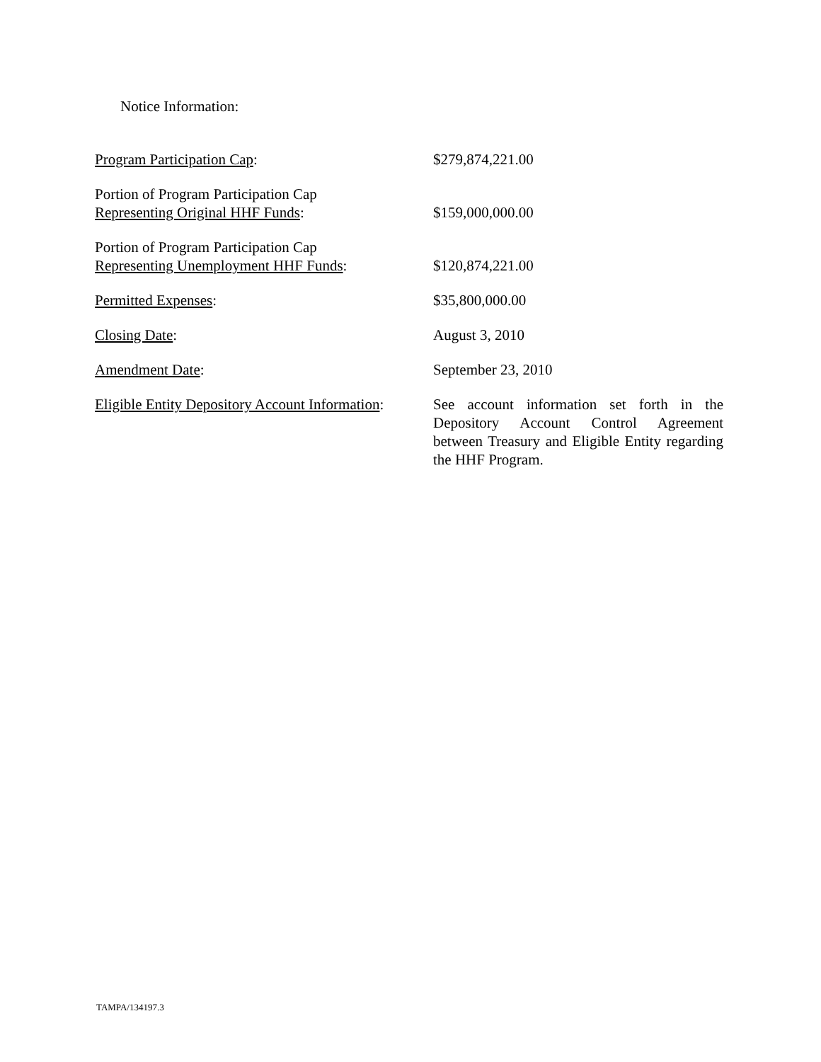Notice Information:
| Program Participation Cap : | $279,874,221.00 |
| Portion of Program Participation Cap Representing Original HHF Funds : | $159,000,000.00 |
| Portion of Program Participation Cap Representing Unemployment HHF Funds : | $120,874,221.00 |
| Permitted Expenses : | $35,800,000.00 |
| Closing Date : | August 3, 2010 |
| Amendment Date : | September 23, 2010 |
| Eligible Entity Depository Account Information : | See account information set forth in the Depository Account Control Agreement between Treasury and Eligible Entity regarding the HHF Program. |
TAMPA/134197.3